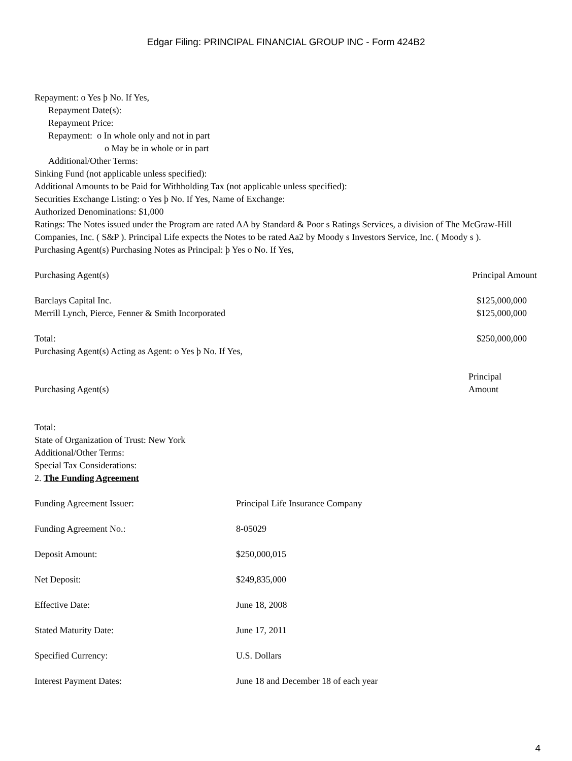Edgar Filing: PRINCIPAL FINANCIAL GROUP INC - Form 424B2
Repayment: o Yes þ No. If Yes,
Repayment Date(s):
Repayment Price:
Repayment: o In whole only and not in part
o May be in whole or in part
Additional/Other Terms:
Sinking Fund (not applicable unless specified):
Additional Amounts to be Paid for Withholding Tax (not applicable unless specified):
Securities Exchange Listing: o Yes þ No. If Yes, Name of Exchange:
Authorized Denominations: $1,000
Ratings: The Notes issued under the Program are rated AA by Standard & Poor s Ratings Services, a division of The McGraw-Hill Companies, Inc. ( S&P ). Principal Life expects the Notes to be rated Aa2 by Moody s Investors Service, Inc. ( Moody s ).
Purchasing Agent(s) Purchasing Notes as Principal: þ Yes o No. If Yes,
| Purchasing Agent(s) | Principal Amount |
| Barclays Capital Inc. | $125,000,000 |
| Merrill Lynch, Pierce, Fenner & Smith Incorporated | $125,000,000 |
| Total: | $250,000,000 |
Purchasing Agent(s) Acting as Agent: o Yes þ No. If Yes,
| Purchasing Agent(s) | Principal Amount |
Total:
State of Organization of Trust: New York
Additional/Other Terms:
Special Tax Considerations:
2. The Funding Agreement
| Funding Agreement Issuer: | Principal Life Insurance Company |
| Funding Agreement No.: | 8-05029 |
| Deposit Amount: | $250,000,015 |
| Net Deposit: | $249,835,000 |
| Effective Date: | June 18, 2008 |
| Stated Maturity Date: | June 17, 2011 |
| Specified Currency: | U.S. Dollars |
| Interest Payment Dates: | June 18 and December 18 of each year |
4